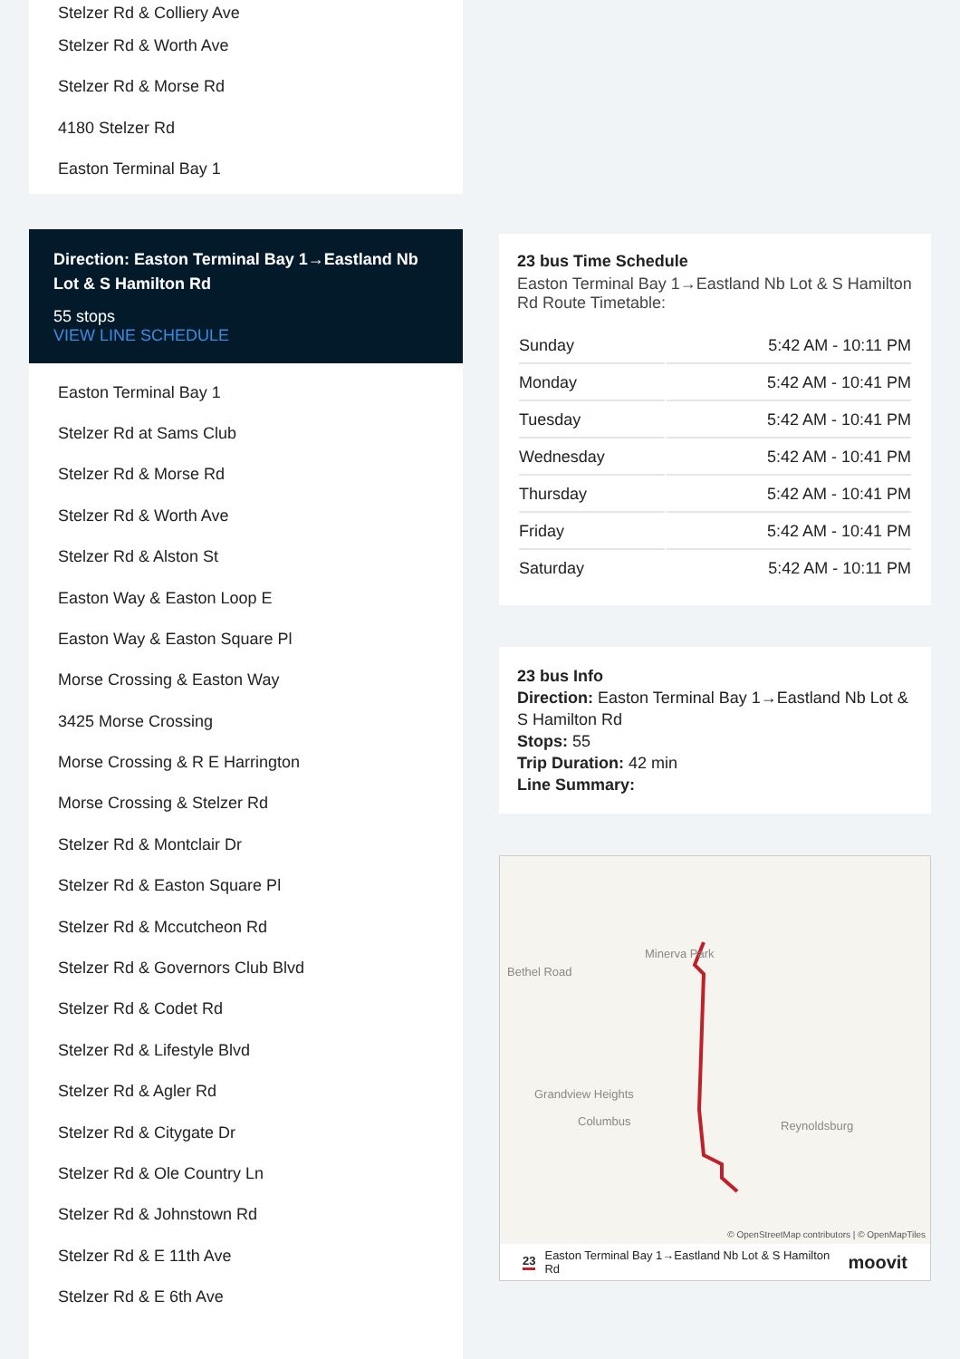Stelzer Rd & Colliery Ave
Stelzer Rd & Worth Ave
Stelzer Rd & Morse Rd
4180 Stelzer Rd
Easton Terminal Bay 1
Direction: Easton Terminal Bay 1→Eastland Nb Lot & S Hamilton Rd
55 stops
VIEW LINE SCHEDULE
Easton Terminal Bay 1
Stelzer Rd at Sams Club
Stelzer Rd & Morse Rd
Stelzer Rd & Worth Ave
Stelzer Rd & Alston St
Easton Way & Easton Loop E
Easton Way & Easton Square Pl
Morse Crossing & Easton Way
3425 Morse Crossing
Morse Crossing & R E Harrington
Morse Crossing & Stelzer Rd
Stelzer Rd & Montclair Dr
Stelzer Rd & Easton Square Pl
Stelzer Rd & Mccutcheon Rd
Stelzer Rd & Governors Club Blvd
Stelzer Rd & Codet Rd
Stelzer Rd & Lifestyle Blvd
Stelzer Rd & Agler Rd
Stelzer Rd & Citygate Dr
Stelzer Rd & Ole Country Ln
Stelzer Rd & Johnstown Rd
Stelzer Rd & E 11th Ave
Stelzer Rd & E 6th Ave
23 bus Time Schedule
Easton Terminal Bay 1→Eastland Nb Lot & S Hamilton Rd Route Timetable:
| Sunday | 5:42 AM - 10:11 PM |
| Monday | 5:42 AM - 10:41 PM |
| Tuesday | 5:42 AM - 10:41 PM |
| Wednesday | 5:42 AM - 10:41 PM |
| Thursday | 5:42 AM - 10:41 PM |
| Friday | 5:42 AM - 10:41 PM |
| Saturday | 5:42 AM - 10:11 PM |
23 bus Info
Direction: Easton Terminal Bay 1→Eastland Nb Lot & S Hamilton Rd
Stops: 55
Trip Duration: 42 min
Line Summary:
Minerva Park
Bethel Road
Grandview Heights
Columbus Reynoldsburg
© OpenStreetMap contributors | © OpenMapTiles
23 Easton Terminal Bay 1→Eastland Nb Lot & S Hamilton Rd moovit